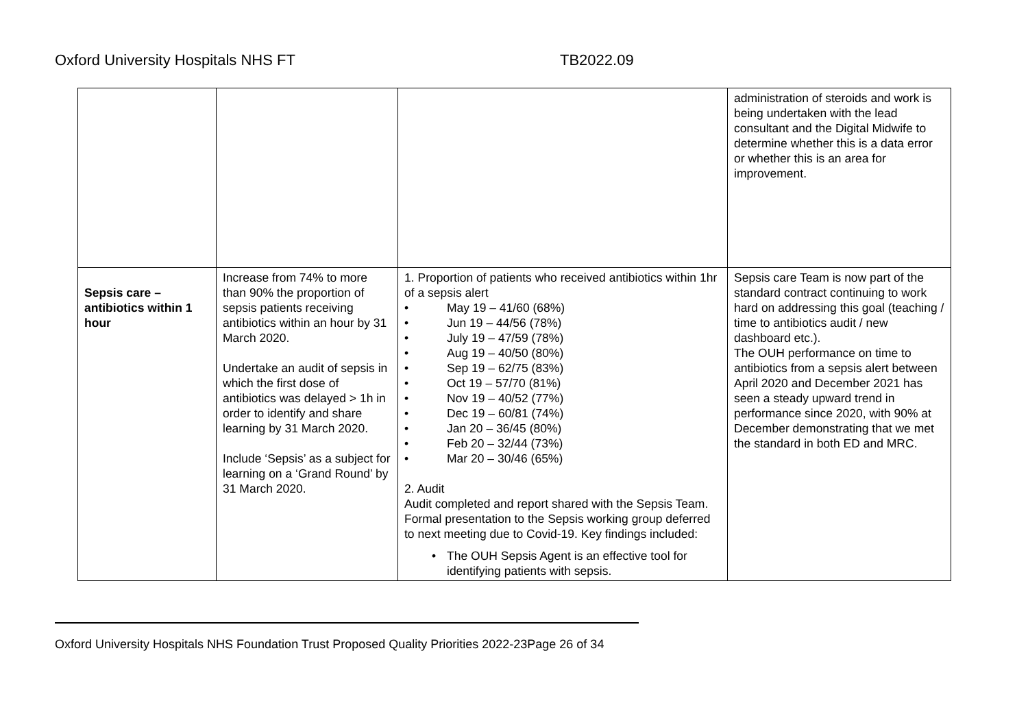Oxford University Hospitals NHS FT TB2022.09
| | | | administration of steroids and work is being undertaken with the lead consultant and the Digital Midwife to determine whether this is a data error or whether this is an area for improvement. |
| Sepsis care – antibiotics within 1 hour | Increase from 74% to more than 90% the proportion of sepsis patients receiving antibiotics within an hour by 31 March 2020. Undertake an audit of sepsis in which the first dose of antibiotics was delayed > 1h in order to identify and share learning by 31 March 2020. Include ‘Sepsis’ as a subject for learning on a ‘Grand Round’ by 31 March 2020. | 1. Proportion of patients who received antibiotics within 1hr of a sepsis alert • May 19 – 41/60 (68%) • Jun 19 – 44/56 (78%) • July 19 – 47/59 (78%) • Aug 19 – 40/50 (80%) • Sep 19 – 62/75 (83%) • Oct 19 – 57/70 (81%) • Nov 19 – 40/52 (77%) • Dec 19 – 60/81 (74%) • Jan 20 – 36/45 (80%) • Feb 20 – 32/44 (73%) • Mar 20 – 30/46 (65%) 2. Audit Audit completed and report shared with the Sepsis Team. Formal presentation to the Sepsis working group deferred to next meeting due to Covid-19. Key findings included: • The OUH Sepsis Agent is an effective tool for identifying patients with sepsis. | Sepsis care Team is now part of the standard contract continuing to work hard on addressing this goal (teaching / time to antibiotics audit / new dashboard etc.). The OUH performance on time to antibiotics from a sepsis alert between April 2020 and December 2021 has seen a steady upward trend in performance since 2020, with 90% at December demonstrating that we met the standard in both ED and MRC. |
Oxford University Hospitals NHS Foundation Trust Proposed Quality Priorities 2022-23Page 26 of 34